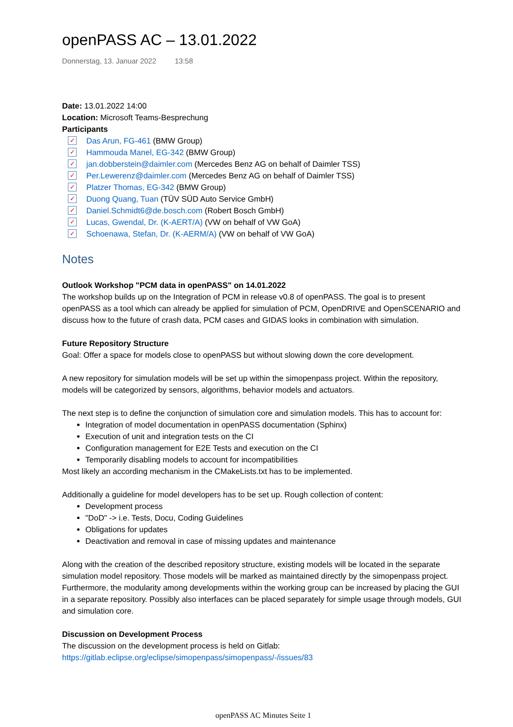openPASS AC – 13.01.2022
Donnerstag, 13. Januar 2022 13:58
Date: 13.01.2022 14:00
Location: Microsoft Teams-Besprechung
Participants
✓ Das Arun, FG-461 (BMW Group)
✓ Hammouda Manel, EG-342 (BMW Group)
✓ jan.dobberstein@daimler.com (Mercedes Benz AG on behalf of Daimler TSS)
✓ Per.Lewerenz@daimler.com (Mercedes Benz AG on behalf of Daimler TSS)
✓ Platzer Thomas, EG-342 (BMW Group)
✓ Duong Quang, Tuan (TÜV SÜD Auto Service GmbH)
✓ Daniel.Schmidt6@de.bosch.com (Robert Bosch GmbH)
✓ Lucas, Gwendal, Dr. (K-AERT/A) (VW on behalf of VW GoA)
✓ Schoenawa, Stefan, Dr. (K-AERM/A) (VW on behalf of VW GoA)
Notes
Outlook Workshop "PCM data in openPASS" on 14.01.2022
The workshop builds up on the Integration of PCM in release v0.8 of openPASS. The goal is to present openPASS as a tool which can already be applied for simulation of PCM, OpenDRIVE and OpenSCENARIO and discuss how to the future of crash data, PCM cases and GIDAS looks in combination with simulation.
Future Repository Structure
Goal: Offer a space for models close to openPASS but without slowing down the core development.
A new repository for simulation models will be set up within the simopenpass project. Within the repository, models will be categorized by sensors, algorithms, behavior models and actuators.
The next step is to define the conjunction of simulation core and simulation models. This has to account for:
Integration of model documentation in openPASS documentation (Sphinx)
Execution of unit and integration tests on the CI
Configuration management for E2E Tests and execution on the CI
Temporarily disabling models to account for incompatibilities
Most likely an according mechanism in the CMakeLists.txt has to be implemented.
Additionally a guideline for model developers has to be set up. Rough collection of content:
Development process
"DoD" -> i.e. Tests, Docu, Coding Guidelines
Obligations for updates
Deactivation and removal in case of missing updates and maintenance
Along with the creation of the described repository structure, existing models will be located in the separate simulation model repository. Those models will be marked as maintained directly by the simopenpass project. Furthermore, the modularity among developments within the working group can be increased by placing the GUI in a separate repository. Possibly also interfaces can be placed separately for simple usage through models, GUI and simulation core.
Discussion on Development Process
The discussion on the development process is held on Gitlab:
https://gitlab.eclipse.org/eclipse/simopenpass/simopenpass/-/issues/83
openPASS AC Minutes Seite 1